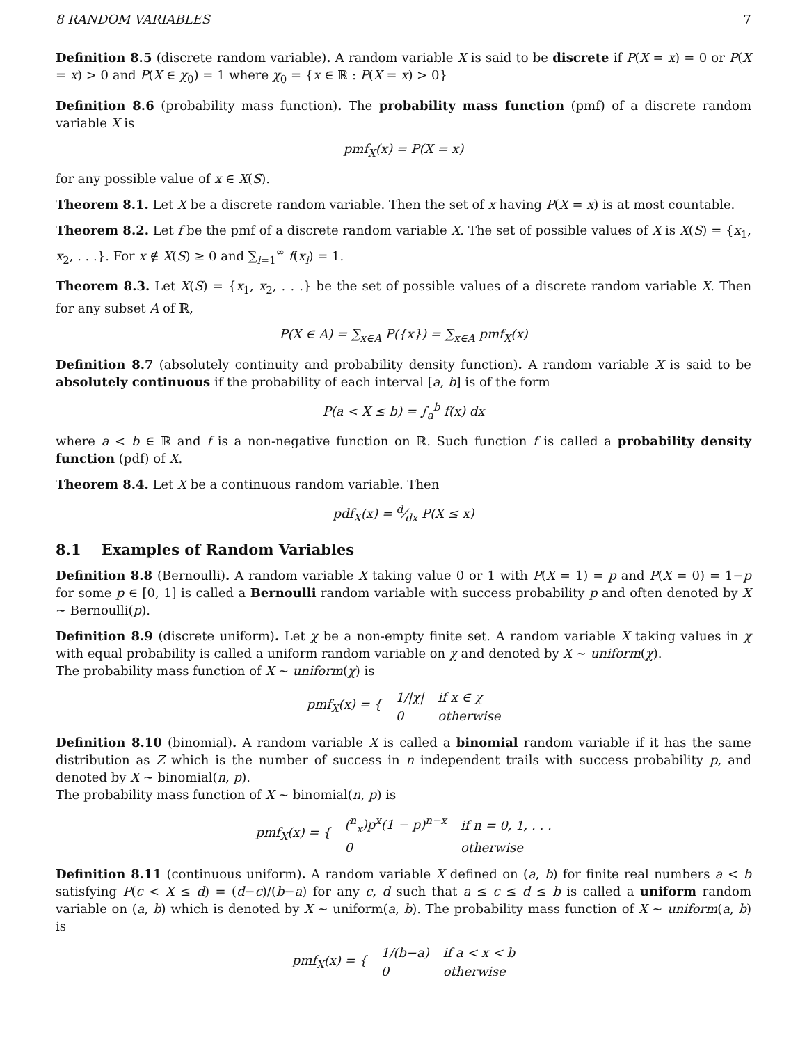8 RANDOM VARIABLES 7
Definition 8.5 (discrete random variable). A random variable X is said to be discrete if P(X = x) = 0 or P(X = x) > 0 and P(X ∈ χ<sub>0</sub>) = 1 where χ<sub>0</sub> = {x ∈ ℝ : P(X = x) > 0}
Definition 8.6 (probability mass function). The probability mass function (pmf) of a discrete random variable X is
pmf<sub>X</sub>(x) = P(X = x)
for any possible value of x ∈ X(S).
Theorem 8.1. Let X be a discrete random variable. Then the set of x having P(X = x) is at most countable.
Theorem 8.2. Let f be the pmf of a discrete random variable X. The set of possible values of X is X(S) = {x<sub>1</sub>, x<sub>2</sub>, . . .}. For x ∉ X(S) ≥ 0 and ∑<sub>i=1</sub><sup>∞</sup> f(x<sub>i</sub>) = 1.
Theorem 8.3. Let X(S) = {x<sub>1</sub>, x<sub>2</sub>, . . .} be the set of possible values of a discrete random variable X. Then for any subset A of ℝ,
P(X ∈ A) = ∑<sub>x∈A</sub> P({x}) = ∑<sub>x∈A</sub> pmf<sub>X</sub>(x)
Definition 8.7 (absolutely continuity and probability density function). A random variable X is said to be absolutely continuous if the probability of each interval [a, b] is of the form
P(a < X ≤ b) = ∫<sub>a</sub><sup>b</sup> f(x) dx
where a < b ∈ ℝ and f is a non-negative function on ℝ. Such function f is called a probability density function (pdf) of X.
Theorem 8.4. Let X be a continuous random variable. Then
pdf<sub>X</sub>(x) = d⁄dx P(X ≤ x)
8.1 Examples of Random Variables
Definition 8.8 (Bernoulli). A random variable X taking value 0 or 1 with P(X = 1) = p and P(X = 0) = 1−p for some p ∈ [0, 1] is called a Bernoulli random variable with success probability p and often denoted by X ∼ Bernoulli(p).
Definition 8.9 (discrete uniform). Let χ be a non-empty finite set. A random variable X taking values in χ with equal probability is called a uniform random variable on χ and denoted by X ∼ uniform(χ).
The probability mass function of X ∼ uniform(χ) is
| pmf<sub>X</sub>(x) = { | 1//χ/ | if x ∈ χ |
| | 0 | otherwise |
Definition 8.10 (binomial). A random variable X is called a binomial random variable if it has the same distribution as Z which is the number of success in n independent trails with success probability p, and denoted by X ∼ binomial(n, p).
The probability mass function of X ∼ binomial(n, p) is
| pmf<sub>X</sub>(x) = { | (<sup>n</sup><sub>x</sub>)p<sup>x</sup>(1 − p)<sup>n−x</sup> | if n = 0, 1, . . . |
| | 0 | otherwise |
Definition 8.11 (continuous uniform). A random variable X defined on (a, b) for finite real numbers a < b satisfying P(c < X ≤ d) = (d−c)/(b−a) for any c, d such that a ≤ c ≤ d ≤ b is called a uniform random variable on (a, b) which is denoted by X ∼ uniform(a, b). The probability mass function of X ∼ uniform(a, b) is
| pmf<sub>X</sub>(x) = { | 1/(b−a) | if a < x < b |
| | 0 | otherwise |